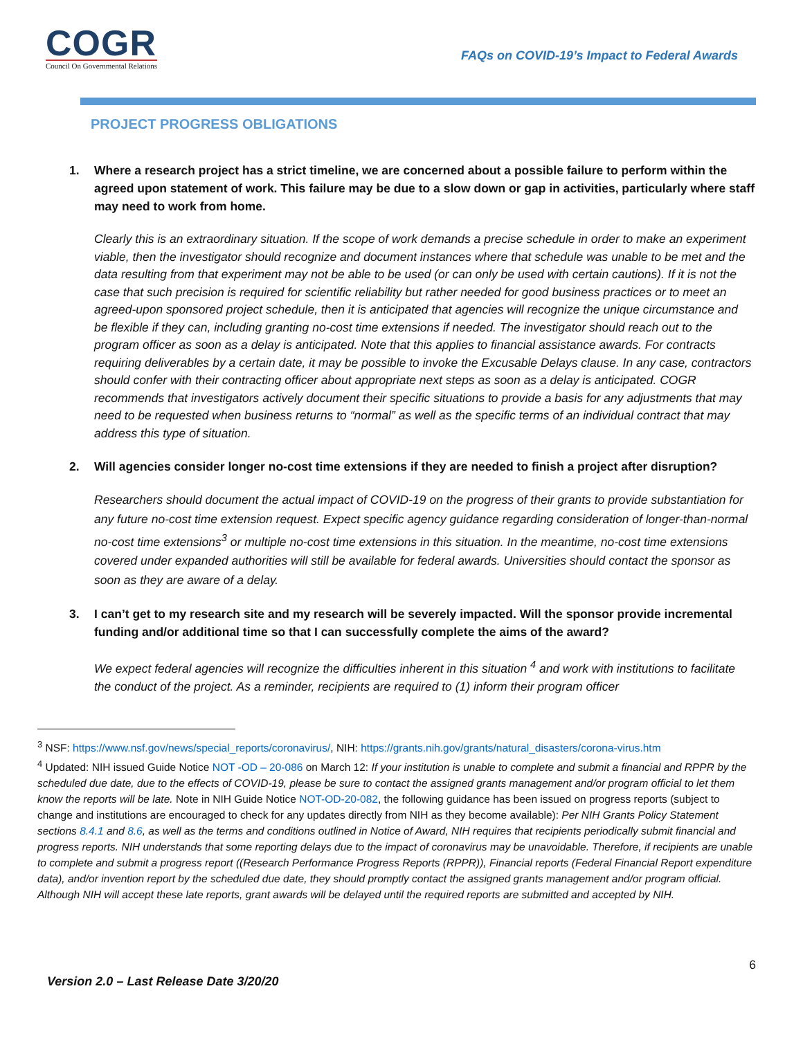COGR
Council On Governmental Relations
FAQs on COVID-19’s Impact to Federal Awards
PROJECT PROGRESS OBLIGATIONS
1. Where a research project has a strict timeline, we are concerned about a possible failure to perform within the agreed upon statement of work. This failure may be due to a slow down or gap in activities, particularly where staff may need to work from home.
Clearly this is an extraordinary situation. If the scope of work demands a precise schedule in order to make an experiment viable, then the investigator should recognize and document instances where that schedule was unable to be met and the data resulting from that experiment may not be able to be used (or can only be used with certain cautions). If it is not the case that such precision is required for scientific reliability but rather needed for good business practices or to meet an agreed-upon sponsored project schedule, then it is anticipated that agencies will recognize the unique circumstance and be flexible if they can, including granting no-cost time extensions if needed. The investigator should reach out to the program officer as soon as a delay is anticipated. Note that this applies to financial assistance awards. For contracts requiring deliverables by a certain date, it may be possible to invoke the Excusable Delays clause. In any case, contractors should confer with their contracting officer about appropriate next steps as soon as a delay is anticipated. COGR recommends that investigators actively document their specific situations to provide a basis for any adjustments that may need to be requested when business returns to “normal” as well as the specific terms of an individual contract that may address this type of situation.
2. Will agencies consider longer no-cost time extensions if they are needed to finish a project after disruption?
Researchers should document the actual impact of COVID-19 on the progress of their grants to provide substantiation for any future no-cost time extension request. Expect specific agency guidance regarding consideration of longer-than-normal no-cost time extensions<sup>3</sup> or multiple no-cost time extensions in this situation. In the meantime, no-cost time extensions covered under expanded authorities will still be available for federal awards. Universities should contact the sponsor as soon as they are aware of a delay.
3. I can’t get to my research site and my research will be severely impacted. Will the sponsor provide incremental funding and/or additional time so that I can successfully complete the aims of the award?
We expect federal agencies will recognize the difficulties inherent in this situation <sup>4</sup> and work with institutions to facilitate the conduct of the project. As a reminder, recipients are required to (1) inform their program officer
<sup>3</sup> NSF: https://www.nsf.gov/news/special_reports/coronavirus/, NIH: https://grants.nih.gov/grants/natural_disasters/corona-virus.htm
<sup>4</sup> Updated: NIH issued Guide Notice NOT -OD – 20-086 on March 12: If your institution is unable to complete and submit a financial and RPPR by the scheduled due date, due to the effects of COVID-19, please be sure to contact the assigned grants management and/or program official to let them know the reports will be late. Note in NIH Guide Notice NOT-OD-20-082, the following guidance has been issued on progress reports (subject to change and institutions are encouraged to check for any updates directly from NIH as they become available): Per NIH Grants Policy Statement sections 8.4.1 and 8.6, as well as the terms and conditions outlined in Notice of Award, NIH requires that recipients periodically submit financial and progress reports. NIH understands that some reporting delays due to the impact of coronavirus may be unavoidable. Therefore, if recipients are unable to complete and submit a progress report ((Research Performance Progress Reports (RPPR)), Financial reports (Federal Financial Report expenditure data), and/or invention report by the scheduled due date, they should promptly contact the assigned grants management and/or program official. Although NIH will accept these late reports, grant awards will be delayed until the required reports are submitted and accepted by NIH.
6
Version 2.0 – Last Release Date 3/20/20